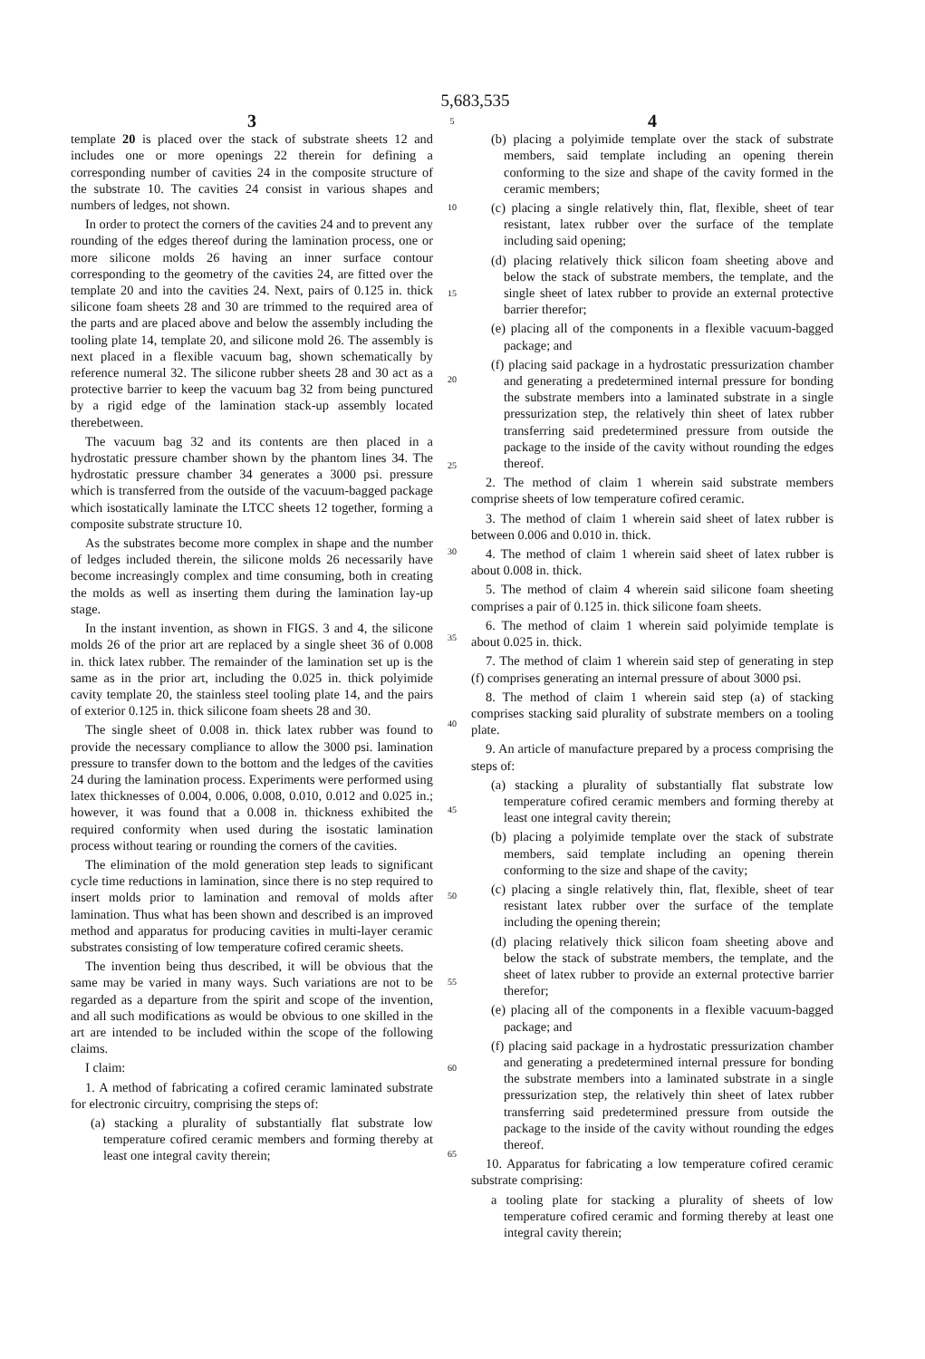5,683,535
3
template 20 is placed over the stack of substrate sheets 12 and includes one or more openings 22 therein for defining a corresponding number of cavities 24 in the composite structure of the substrate 10. The cavities 24 consist in various shapes and numbers of ledges, not shown.
In order to protect the corners of the cavities 24 and to prevent any rounding of the edges thereof during the lamination process, one or more silicone molds 26 having an inner surface contour corresponding to the geometry of the cavities 24, are fitted over the template 20 and into the cavities 24. Next, pairs of 0.125 in. thick silicone foam sheets 28 and 30 are trimmed to the required area of the parts and are placed above and below the assembly including the tooling plate 14, template 20, and silicone mold 26. The assembly is next placed in a flexible vacuum bag, shown schematically by reference numeral 32. The silicone rubber sheets 28 and 30 act as a protective barrier to keep the vacuum bag 32 from being punctured by a rigid edge of the lamination stack-up assembly located therebetween.
The vacuum bag 32 and its contents are then placed in a hydrostatic pressure chamber shown by the phantom lines 34. The hydrostatic pressure chamber 34 generates a 3000 psi. pressure which is transferred from the outside of the vacuum-bagged package which isostatically laminate the LTCC sheets 12 together, forming a composite substrate structure 10.
As the substrates become more complex in shape and the number of ledges included therein, the silicone molds 26 necessarily have become increasingly complex and time consuming, both in creating the molds as well as inserting them during the lamination lay-up stage.
In the instant invention, as shown in FIGS. 3 and 4, the silicone molds 26 of the prior art are replaced by a single sheet 36 of 0.008 in. thick latex rubber. The remainder of the lamination set up is the same as in the prior art, including the 0.025 in. thick polyimide cavity template 20, the stainless steel tooling plate 14, and the pairs of exterior 0.125 in. thick silicone foam sheets 28 and 30.
The single sheet of 0.008 in. thick latex rubber was found to provide the necessary compliance to allow the 3000 psi. lamination pressure to transfer down to the bottom and the ledges of the cavities 24 during the lamination process. Experiments were performed using latex thicknesses of 0.004, 0.006, 0.008, 0.010, 0.012 and 0.025 in.; however, it was found that a 0.008 in. thickness exhibited the required conformity when used during the isostatic lamination process without tearing or rounding the corners of the cavities.
The elimination of the mold generation step leads to significant cycle time reductions in lamination, since there is no step required to insert molds prior to lamination and removal of molds after lamination. Thus what has been shown and described is an improved method and apparatus for producing cavities in multi-layer ceramic substrates consisting of low temperature cofired ceramic sheets.
The invention being thus described, it will be obvious that the same may be varied in many ways. Such variations are not to be regarded as a departure from the spirit and scope of the invention, and all such modifications as would be obvious to one skilled in the art are intended to be included within the scope of the following claims.
I claim:
1. A method of fabricating a cofired ceramic laminated substrate for electronic circuitry, comprising the steps of:
(a) stacking a plurality of substantially flat substrate low temperature cofired ceramic members and forming thereby at least one integral cavity therein;
5
10
15
20
25
30
35
40
45
50
55
60
65
4
(b) placing a polyimide template over the stack of substrate members, said template including an opening therein conforming to the size and shape of the cavity formed in the ceramic members;
(c) placing a single relatively thin, flat, flexible, sheet of tear resistant, latex rubber over the surface of the template including said opening;
(d) placing relatively thick silicon foam sheeting above and below the stack of substrate members, the template, and the single sheet of latex rubber to provide an external protective barrier therefor;
(e) placing all of the components in a flexible vacuum-bagged package; and
(f) placing said package in a hydrostatic pressurization chamber and generating a predetermined internal pressure for bonding the substrate members into a laminated substrate in a single pressurization step, the relatively thin sheet of latex rubber transferring said predetermined pressure from outside the package to the inside of the cavity without rounding the edges thereof.
2. The method of claim 1 wherein said substrate members comprise sheets of low temperature cofired ceramic.
3. The method of claim 1 wherein said sheet of latex rubber is between 0.006 and 0.010 in. thick.
4. The method of claim 1 wherein said sheet of latex rubber is about 0.008 in. thick.
5. The method of claim 4 wherein said silicone foam sheeting comprises a pair of 0.125 in. thick silicone foam sheets.
6. The method of claim 1 wherein said polyimide template is about 0.025 in. thick.
7. The method of claim 1 wherein said step of generating in step (f) comprises generating an internal pressure of about 3000 psi.
8. The method of claim 1 wherein said step (a) of stacking comprises stacking said plurality of substrate members on a tooling plate.
9. An article of manufacture prepared by a process comprising the steps of:
(a) stacking a plurality of substantially flat substrate low temperature cofired ceramic members and forming thereby at least one integral cavity therein;
(b) placing a polyimide template over the stack of substrate members, said template including an opening therein conforming to the size and shape of the cavity;
(c) placing a single relatively thin, flat, flexible, sheet of tear resistant latex rubber over the surface of the template including the opening therein;
(d) placing relatively thick silicon foam sheeting above and below the stack of substrate members, the template, and the sheet of latex rubber to provide an external protective barrier therefor;
(e) placing all of the components in a flexible vacuum-bagged package; and
(f) placing said package in a hydrostatic pressurization chamber and generating a predetermined internal pressure for bonding the substrate members into a laminated substrate in a single pressurization step, the relatively thin sheet of latex rubber transferring said predetermined pressure from outside the package to the inside of the cavity without rounding the edges thereof.
10. Apparatus for fabricating a low temperature cofired ceramic substrate comprising:
a tooling plate for stacking a plurality of sheets of low temperature cofired ceramic and forming thereby at least one integral cavity therein;